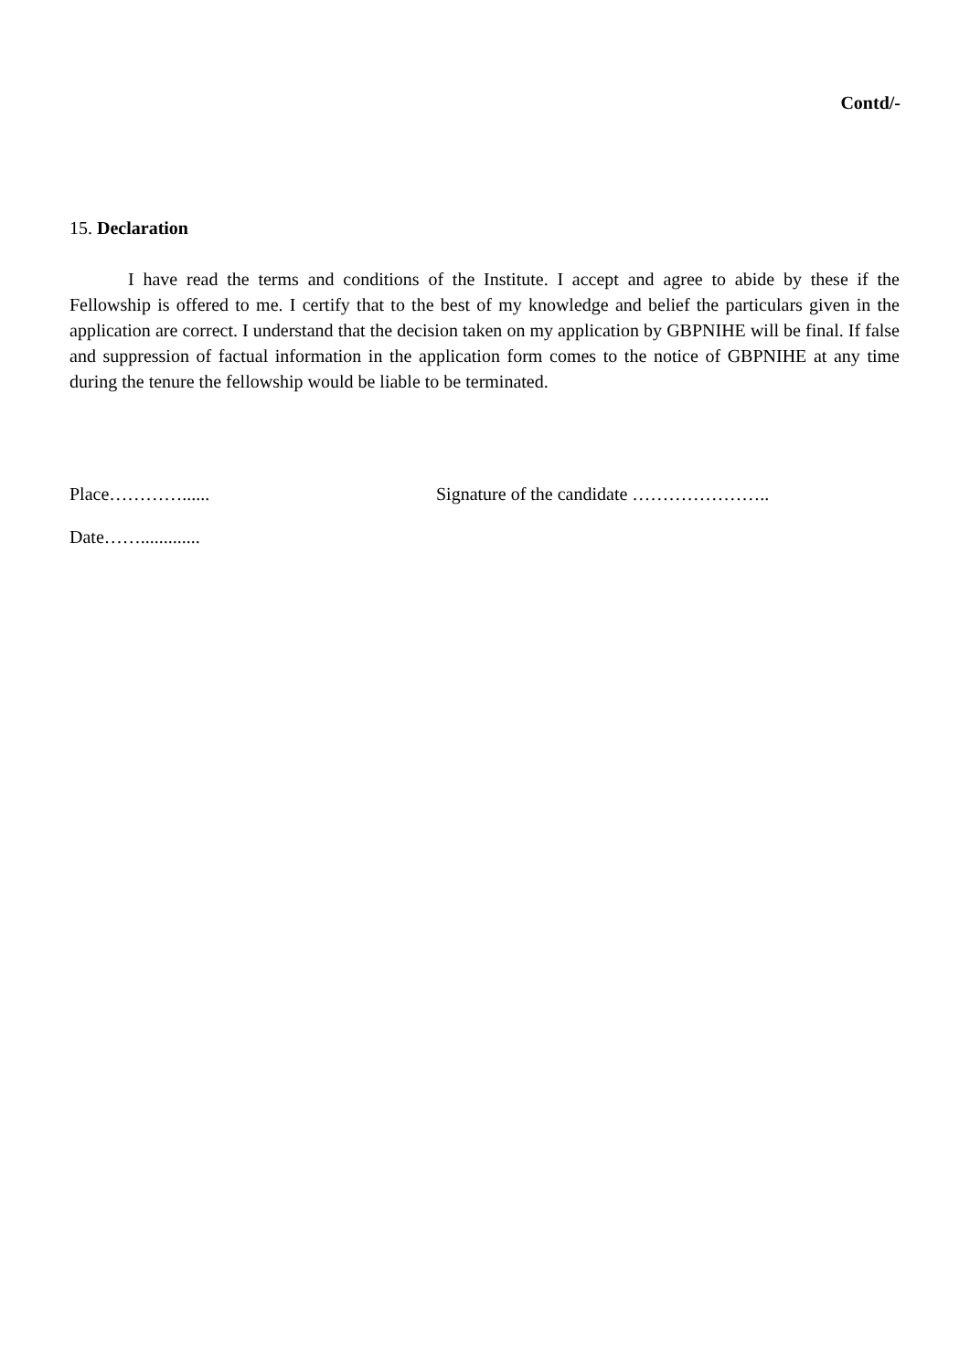Contd/-
15. Declaration
I have read the terms and conditions of the Institute. I accept and agree to abide by these if the Fellowship is offered to me. I certify that to the best of my knowledge and belief the particulars given in the application are correct. I understand that the decision taken on my application by GBPNIHE will be final. If false and suppression of factual information in the application form comes to the notice of GBPNIHE at any time during the tenure the fellowship would be liable to be terminated.
Place…………...... Signature of the candidate …………………..
Date…….............